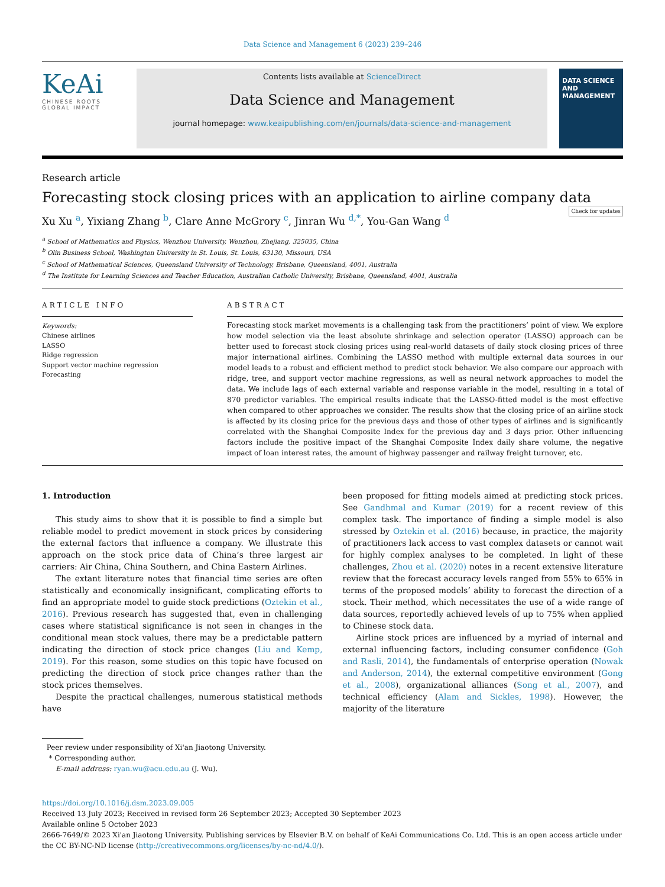Data Science and Management 6 (2023) 239–246
KeAi
CHINESE ROOTS GLOBAL IMPACT
Contents lists available at ScienceDirect
Data Science and Management
journal homepage: www.keaipublishing.com/en/journals/data-science-and-management
DATA SCIENCE AND MANAGEMENT
Research article
Forecasting stock closing prices with an application to airline company data Check for updates
Xu Xu <sup>a</sup>, Yixiang Zhang <sup>b</sup>, Clare Anne McGrory <sup>c</sup>, Jinran Wu <sup>d,*</sup>, You-Gan Wang <sup>d</sup>
<sup>a</sup> School of Mathematics and Physics, Wenzhou University, Wenzhou, Zhejiang, 325035, China
<sup>b</sup> Olin Business School, Washington University in St. Louis, St. Louis, 63130, Missouri, USA
<sup>c</sup> School of Mathematical Sciences, Queensland University of Technology, Brisbane, Queensland, 4001, Australia
<sup>d</sup> The Institute for Learning Sciences and Teacher Education, Australian Catholic University, Brisbane, Queensland, 4001, Australia
ARTICLE INFO
Keywords:
Chinese airlines
LASSO
Ridge regression
Support vector machine regression
Forecasting
ABSTRACT
Forecasting stock market movements is a challenging task from the practitioners’ point of view. We explore how model selection via the least absolute shrinkage and selection operator (LASSO) approach can be better used to forecast stock closing prices using real-world datasets of daily stock closing prices of three major international airlines. Combining the LASSO method with multiple external data sources in our model leads to a robust and efficient method to predict stock behavior. We also compare our approach with ridge, tree, and support vector machine regressions, as well as neural network approaches to model the data. We include lags of each external variable and response variable in the model, resulting in a total of 870 predictor variables. The empirical results indicate that the LASSO-fitted model is the most effective when compared to other approaches we consider. The results show that the closing price of an airline stock is affected by its closing price for the previous days and those of other types of airlines and is significantly correlated with the Shanghai Composite Index for the previous day and 3 days prior. Other influencing factors include the positive impact of the Shanghai Composite Index daily share volume, the negative impact of loan interest rates, the amount of highway passenger and railway freight turnover, etc.
1. Introduction
This study aims to show that it is possible to find a simple but reliable model to predict movement in stock prices by considering the external factors that influence a company. We illustrate this approach on the stock price data of China’s three largest air carriers: Air China, China Southern, and China Eastern Airlines.
The extant literature notes that financial time series are often statistically and economically insignificant, complicating efforts to find an appropriate model to guide stock predictions (Oztekin et al., 2016). Previous research has suggested that, even in challenging cases where statistical significance is not seen in changes in the conditional mean stock values, there may be a predictable pattern indicating the direction of stock price changes (Liu and Kemp, 2019). For this reason, some studies on this topic have focused on predicting the direction of stock price changes rather than the stock prices themselves.
Despite the practical challenges, numerous statistical methods have
been proposed for fitting models aimed at predicting stock prices. See Gandhmal and Kumar (2019) for a recent review of this complex task. The importance of finding a simple model is also stressed by Oztekin et al. (2016) because, in practice, the majority of practitioners lack access to vast complex datasets or cannot wait for highly complex analyses to be completed. In light of these challenges, Zhou et al. (2020) notes in a recent extensive literature review that the forecast accuracy levels ranged from 55% to 65% in terms of the proposed models’ ability to forecast the direction of a stock. Their method, which necessitates the use of a wide range of data sources, reportedly achieved levels of up to 75% when applied to Chinese stock data.
Airline stock prices are influenced by a myriad of internal and external influencing factors, including consumer confidence (Goh and Rasli, 2014), the fundamentals of enterprise operation (Nowak and Anderson, 2014), the external competitive environment (Gong et al., 2008), organizational alliances (Song et al., 2007), and technical efficiency (Alam and Sickles, 1998). However, the majority of the literature
Peer review under responsibility of Xi'an Jiaotong University.
* Corresponding author.
E-mail address: ryan.wu@acu.edu.au (J. Wu).
https://doi.org/10.1016/j.dsm.2023.09.005
Received 13 July 2023; Received in revised form 26 September 2023; Accepted 30 September 2023
Available online 5 October 2023
2666-7649/© 2023 Xi'an Jiaotong University. Publishing services by Elsevier B.V. on behalf of KeAi Communications Co. Ltd. This is an open access article under the CC BY-NC-ND license (http://creativecommons.org/licenses/by-nc-nd/4.0/).